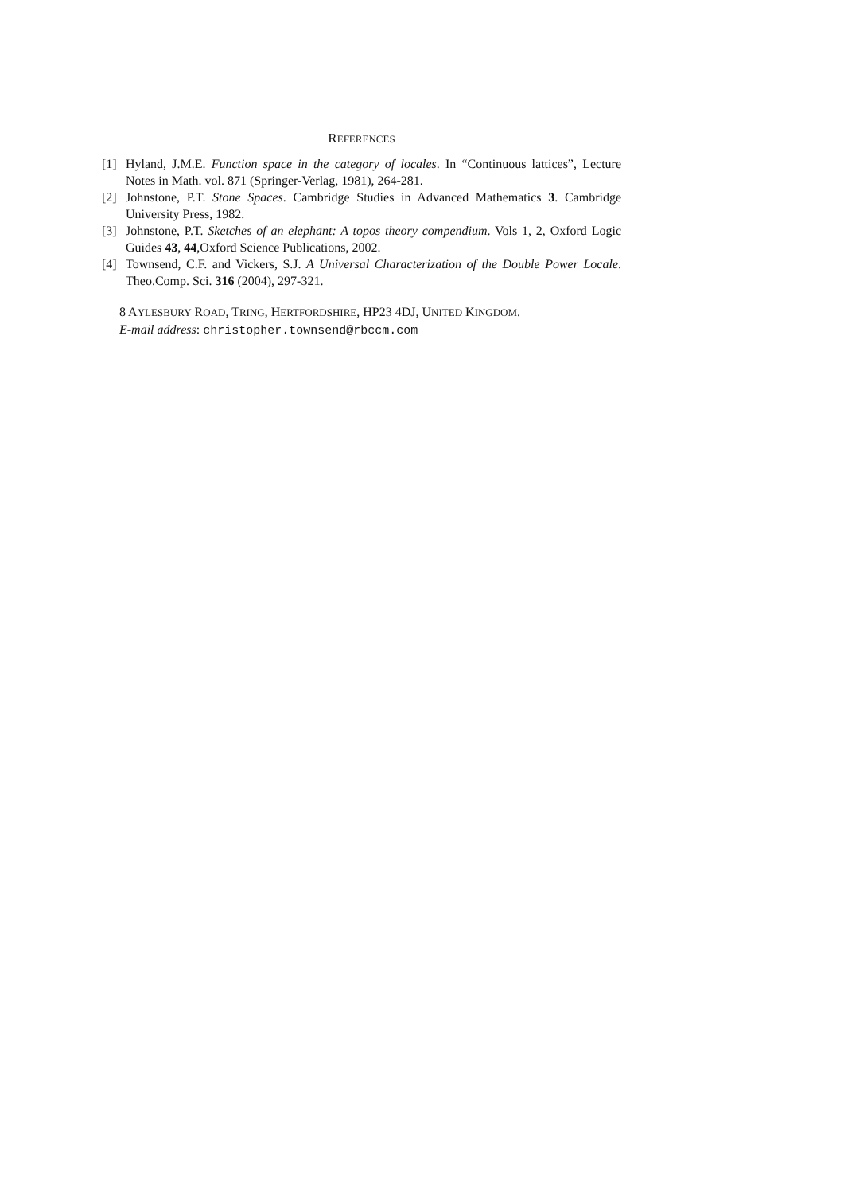REFERENCES
[1] Hyland, J.M.E. Function space in the category of locales. In “Continuous lattices”, Lecture Notes in Math. vol. 871 (Springer-Verlag, 1981), 264-281.
[2] Johnstone, P.T. Stone Spaces. Cambridge Studies in Advanced Mathematics 3. Cambridge University Press, 1982.
[3] Johnstone, P.T. Sketches of an elephant: A topos theory compendium. Vols 1, 2, Oxford Logic Guides 43, 44,Oxford Science Publications, 2002.
[4] Townsend, C.F. and Vickers, S.J. A Universal Characterization of the Double Power Locale. Theo.Comp. Sci. 316 (2004), 297-321.
8 AYLESBURY ROAD, TRING, HERTFORDSHIRE, HP23 4DJ, UNITED KINGDOM.
E-mail address: christopher.townsend@rbccm.com